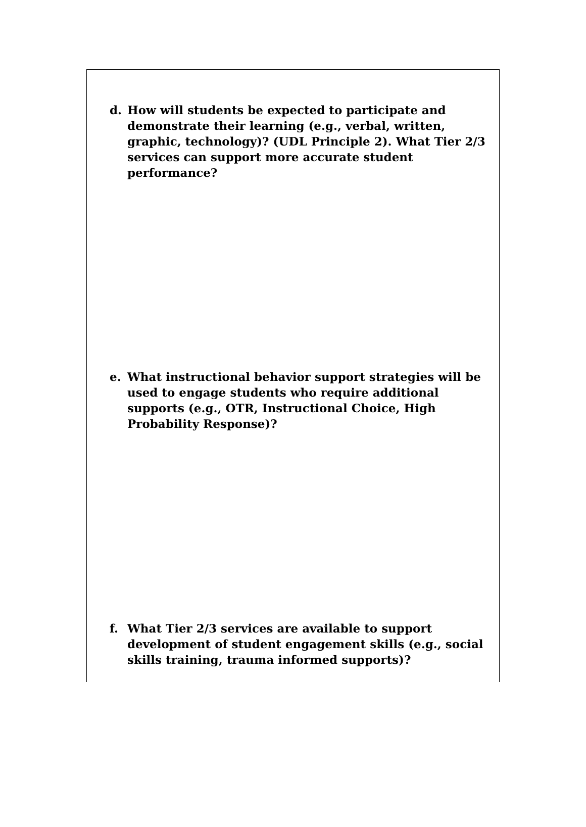d. How will students be expected to participate and demonstrate their learning (e.g., verbal, written, graphic, technology)? (UDL Principle 2). What Tier 2/3 services can support more accurate student performance?
e. What instructional behavior support strategies will be used to engage students who require additional supports (e.g., OTR, Instructional Choice, High Probability Response)?
f. What Tier 2/3 services are available to support development of student engagement skills (e.g., social skills training, trauma informed supports)?